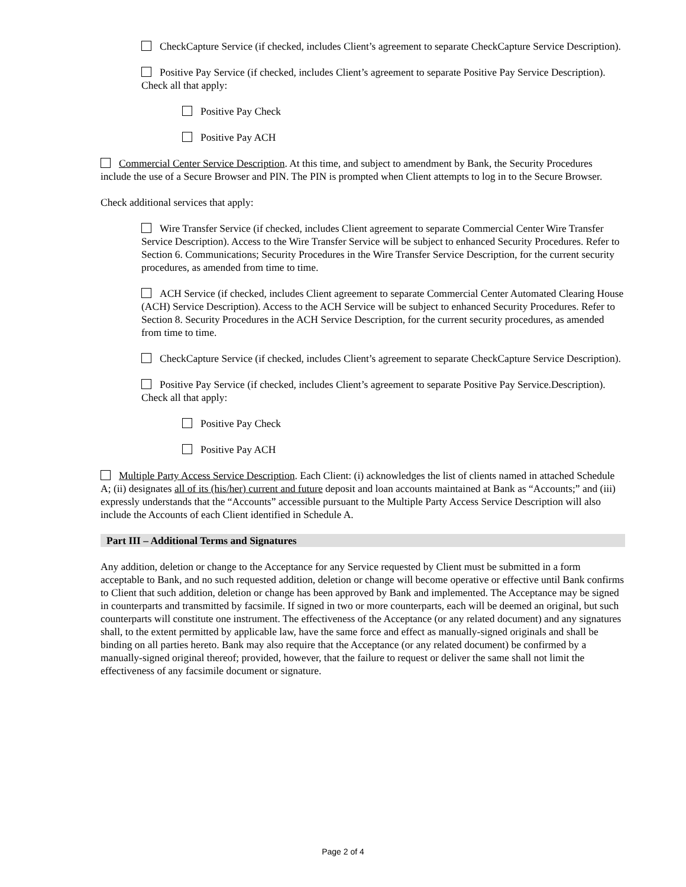CheckCapture Service (if checked, includes Client’s agreement to separate CheckCapture Service Description).
Positive Pay Service (if checked, includes Client’s agreement to separate Positive Pay Service Description). Check all that apply:
Positive Pay Check
Positive Pay ACH
Commercial Center Service Description. At this time, and subject to amendment by Bank, the Security Procedures include the use of a Secure Browser and PIN. The PIN is prompted when Client attempts to log in to the Secure Browser.
Check additional services that apply:
Wire Transfer Service (if checked, includes Client agreement to separate Commercial Center Wire Transfer Service Description). Access to the Wire Transfer Service will be subject to enhanced Security Procedures. Refer to Section 6. Communications; Security Procedures in the Wire Transfer Service Description, for the current security procedures, as amended from time to time.
ACH Service (if checked, includes Client agreement to separate Commercial Center Automated Clearing House (ACH) Service Description). Access to the ACH Service will be subject to enhanced Security Procedures. Refer to Section 8. Security Procedures in the ACH Service Description, for the current security procedures, as amended from time to time.
CheckCapture Service (if checked, includes Client’s agreement to separate CheckCapture Service Description).
Positive Pay Service (if checked, includes Client’s agreement to separate Positive Pay Service.Description). Check all that apply:
Positive Pay Check
Positive Pay ACH
Multiple Party Access Service Description. Each Client: (i) acknowledges the list of clients named in attached Schedule A; (ii) designates all of its (his/her) current and future deposit and loan accounts maintained at Bank as “Accounts;” and (iii) expressly understands that the “Accounts” accessible pursuant to the Multiple Party Access Service Description will also include the Accounts of each Client identified in Schedule A.
Part III – Additional Terms and Signatures
Any addition, deletion or change to the Acceptance for any Service requested by Client must be submitted in a form acceptable to Bank, and no such requested addition, deletion or change will become operative or effective until Bank confirms to Client that such addition, deletion or change has been approved by Bank and implemented. The Acceptance may be signed in counterparts and transmitted by facsimile. If signed in two or more counterparts, each will be deemed an original, but such counterparts will constitute one instrument. The effectiveness of the Acceptance (or any related document) and any signatures shall, to the extent permitted by applicable law, have the same force and effect as manually-signed originals and shall be binding on all parties hereto. Bank may also require that the Acceptance (or any related document) be confirmed by a manually-signed original thereof; provided, however, that the failure to request or deliver the same shall not limit the effectiveness of any facsimile document or signature.
Page 2 of 4